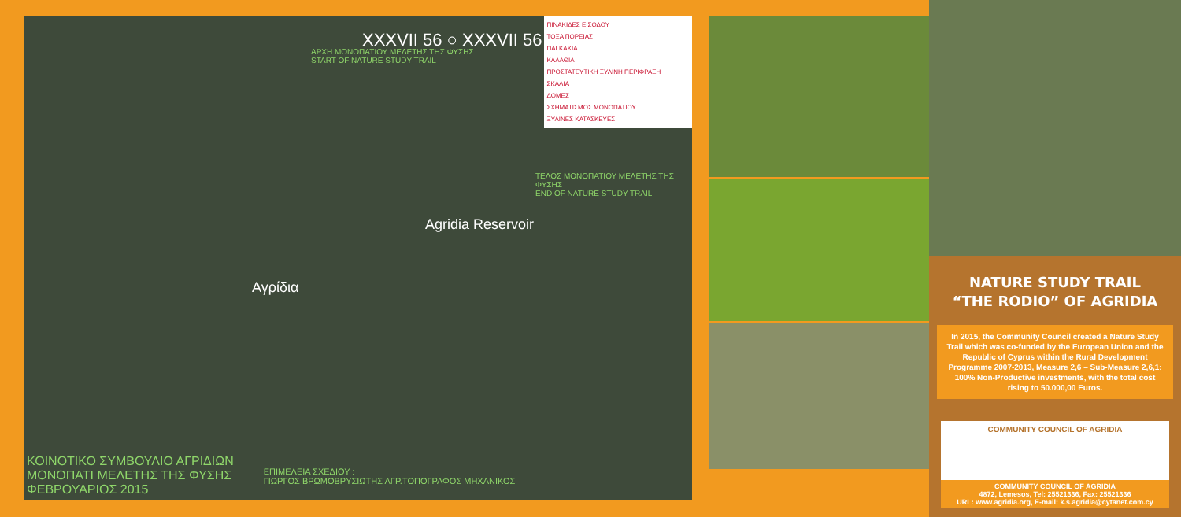XXXVII 56 ○ XXXVII 56
ΠΙΝΑΚΙΔΕΣ ΕΙΣΟΔΟΥ
ΤΟΞΑ ΠΟΡΕΙΑΣ
ΠΑΓΚΑΚΙΑ
ΚΑΛΑΘΙΑ
ΠΡΟΣΤΑΤΕΥΤΙΚΗ ΞΥΛΙΝΗ ΠΕΡΙΦΡΑΞΗ
ΣΚΑΛΙΑ
ΔΟΜΕΣ
ΣΧΗΜΑΤΙΣΜΟΣ ΜΟΝΟΠΑΤΙΟΥ
ΞΥΛΙΝΕΣ ΚΑΤΑΣΚΕΥΕΣ
ΑΡΧΗ ΜΟΝΟΠΑΤΙΟΥ ΜΕΛΕΤΗΣ ΤΗΣ ΦΥΣΗΣ
START OF NATURE STUDY TRAIL
ΤΕΛΟΣ ΜΟΝΟΠΑΤΙΟΥ ΜΕΛΕΤΗΣ ΤΗΣ ΦΥΣΗΣ
END OF NATURE STUDY TRAIL
Agridia Reservoir
Αγρίδια
ΚΟΙΝΟΤΙΚΟ ΣΥΜΒΟΥΛΙΟ ΑΓΡΙΔΙΩΝ
ΜΟΝΟΠΑΤΙ ΜΕΛΕΤΗΣ ΤΗΣ ΦΥΣΗΣ
ΦΕΒΡΟΥΑΡΙΟΣ 2015
ΕΠΙΜΕΛΕΙΑ ΣΧΕΔΙΟΥ :
ΓΙΩΡΓΟΣ ΒΡΩΜΟΒΡΥΣΙΩΤΗΣ ΑΓΡ.ΤΟΠΟΓΡΑΦΟΣ ΜΗΧΑΝΙΚΟΣ
NATURE STUDY TRAIL
“THE RODIO” OF AGRIDIA
In 2015, the Community Council created a Nature Study Trail which was co-funded by the European Union and the Republic of Cyprus within the Rural Development Programme 2007-2013, Measure 2,6 – Sub-Measure 2,6,1: 100% Non-Productive investments, with the total cost rising to 50.000,00 Euros.
COMMUNITY COUNCIL OF AGRIDIA
COMMUNITY COUNCIL OF AGRIDIA
4872, Lemesos, Tel: 25521336, Fax: 25521336
URL: www.agridia.org, E-mail: k.s.agridia@cytanet.com.cy